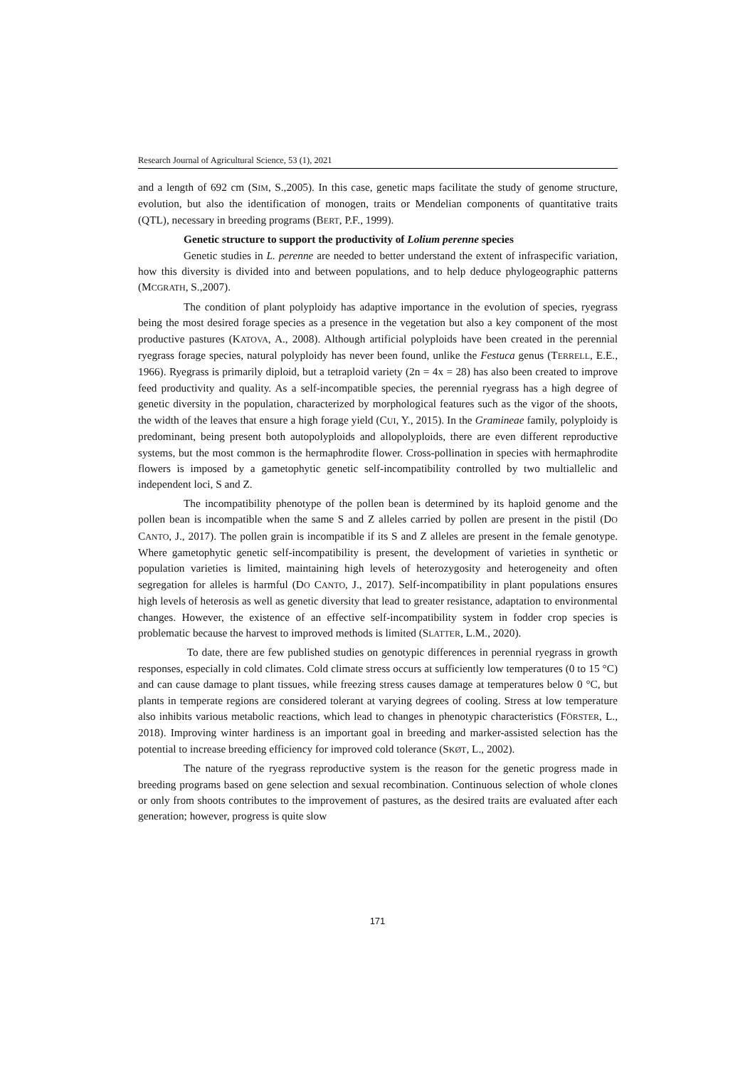Research Journal of Agricultural Science, 53 (1), 2021
and a length of 692 cm (SIM, S.,2005). In this case, genetic maps facilitate the study of genome structure, evolution, but also the identification of monogen, traits or Mendelian components of quantitative traits (QTL), necessary in breeding programs (BERT, P.F., 1999).
Genetic structure to support the productivity of Lolium perenne species
Genetic studies in L. perenne are needed to better understand the extent of infraspecific variation, how this diversity is divided into and between populations, and to help deduce phylogeographic patterns (MCGRATH, S.,2007).
The condition of plant polyploidy has adaptive importance in the evolution of species, ryegrass being the most desired forage species as a presence in the vegetation but also a key component of the most productive pastures (KATOVA, A., 2008). Although artificial polyploids have been created in the perennial ryegrass forage species, natural polyploidy has never been found, unlike the Festuca genus (TERRELL, E.E., 1966). Ryegrass is primarily diploid, but a tetraploid variety (2n = 4x = 28) has also been created to improve feed productivity and quality. As a self-incompatible species, the perennial ryegrass has a high degree of genetic diversity in the population, characterized by morphological features such as the vigor of the shoots, the width of the leaves that ensure a high forage yield (CUI, Y., 2015). In the Gramineae family, polyploidy is predominant, being present both autopolyploids and allopolyploids, there are even different reproductive systems, but the most common is the hermaphrodite flower. Cross-pollination in species with hermaphrodite flowers is imposed by a gametophytic genetic self-incompatibility controlled by two multiallelic and independent loci, S and Z.
The incompatibility phenotype of the pollen bean is determined by its haploid genome and the pollen bean is incompatible when the same S and Z alleles carried by pollen are present in the pistil (DO CANTO, J., 2017). The pollen grain is incompatible if its S and Z alleles are present in the female genotype. Where gametophytic genetic self-incompatibility is present, the development of varieties in synthetic or population varieties is limited, maintaining high levels of heterozygosity and heterogeneity and often segregation for alleles is harmful (DO CANTO, J., 2017). Self-incompatibility in plant populations ensures high levels of heterosis as well as genetic diversity that lead to greater resistance, adaptation to environmental changes. However, the existence of an effective self-incompatibility system in fodder crop species is problematic because the harvest to improved methods is limited (SLATTER, L.M., 2020).
To date, there are few published studies on genotypic differences in perennial ryegrass in growth responses, especially in cold climates. Cold climate stress occurs at sufficiently low temperatures (0 to 15 °C) and can cause damage to plant tissues, while freezing stress causes damage at temperatures below 0 °C, but plants in temperate regions are considered tolerant at varying degrees of cooling. Stress at low temperature also inhibits various metabolic reactions, which lead to changes in phenotypic characteristics (FÖRSTER, L., 2018). Improving winter hardiness is an important goal in breeding and marker-assisted selection has the potential to increase breeding efficiency for improved cold tolerance (SKØT, L., 2002).
The nature of the ryegrass reproductive system is the reason for the genetic progress made in breeding programs based on gene selection and sexual recombination. Continuous selection of whole clones or only from shoots contributes to the improvement of pastures, as the desired traits are evaluated after each generation; however, progress is quite slow
171